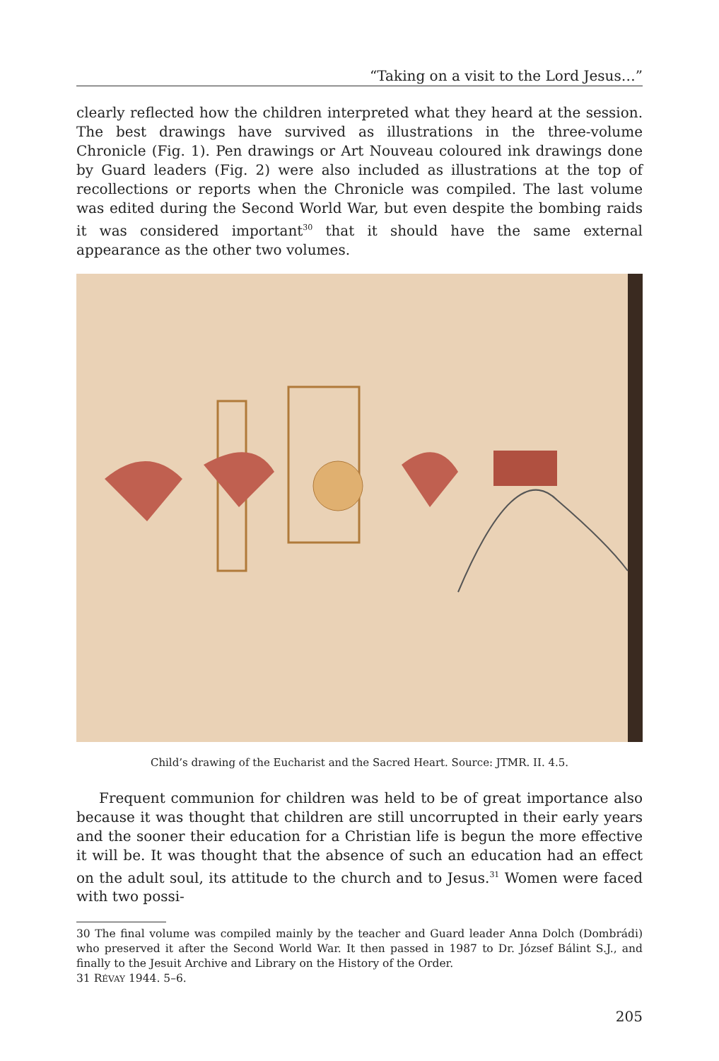“Taking on a visit to the Lord Jesus…”
clearly reflected how the children interpreted what they heard at the session. The best drawings have survived as illustrations in the three-volume Chronicle (Fig. 1). Pen drawings or Art Nouveau coloured ink drawings done by Guard leaders (Fig. 2) were also included as illustrations at the top of recollections or reports when the Chronicle was compiled. The last volume was edited during the Second World War, but even despite the bombing raids it was considered important<sup>30</sup> that it should have the same external appearance as the other two volumes.
Child’s drawing of the Eucharist and the Sacred Heart. Source: JTMR. II. 4.5.
Frequent communion for children was held to be of great importance also because it was thought that children are still uncorrupted in their early years and the sooner their education for a Christian life is begun the more effective it will be. It was thought that the absence of such an education had an effect on the adult soul, its attitude to the church and to Jesus.<sup>31</sup> Women were faced with two possi-
30 The final volume was compiled mainly by the teacher and Guard leader Anna Dolch (Dombrádi) who preserved it after the Second World War. It then passed in 1987 to Dr. József Bálint S.J., and finally to the Jesuit Archive and Library on the History of the Order.
31 RÉVAY 1944. 5–6.
205